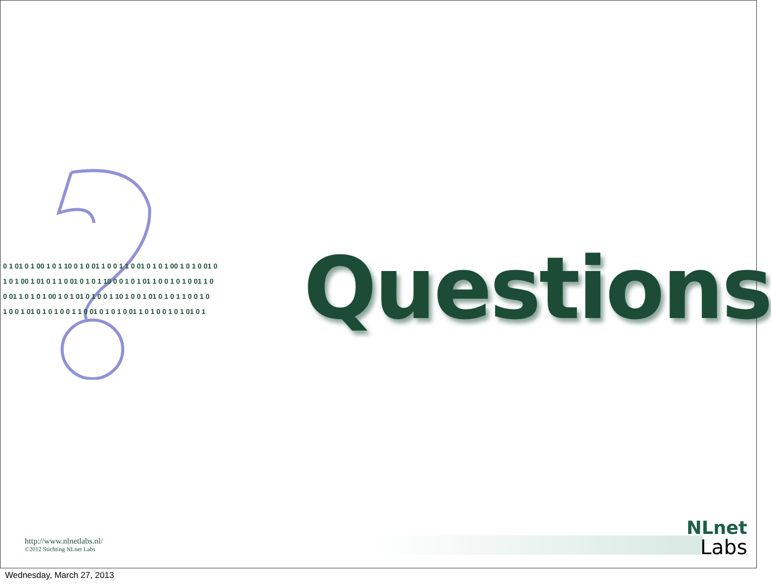0 1 01 0 1 00 1 0 1 10 0 1 0 01 1 0 0 1 1 0 01 0 1 0 1 00 1 0 1 0 01 0
1 0 1 00 1 01 0 1 1 0 01 0 1 0 1 10 0 0 1 0 1 01 1 0 0 1 0 1 0 01 1 0
0 01 1 0 1 0 1 00 1 0 1 01 0 1 0 0 1 10 1 0 0 1 01 0 1 0 1 1 0 0 1 0
1 0 0 1 01 0 1 0 1 0 0 1 1 0 01 0 1 0 1 0 01 1 0 1 0 0 1 0 1 01 0 1
Questions
http://www.nlnetlabs.nl/
©2012 Stichting NLnet Labs
NLnet
Labs
Wednesday, March 27, 2013